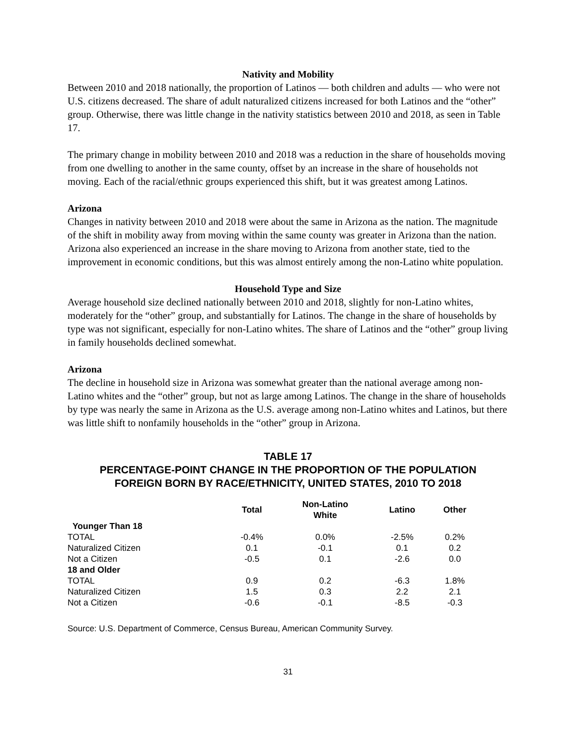Nativity and Mobility
Between 2010 and 2018 nationally, the proportion of Latinos — both children and adults — who were not U.S. citizens decreased. The share of adult naturalized citizens increased for both Latinos and the “other” group. Otherwise, there was little change in the nativity statistics between 2010 and 2018, as seen in Table 17.
The primary change in mobility between 2010 and 2018 was a reduction in the share of households moving from one dwelling to another in the same county, offset by an increase in the share of households not moving. Each of the racial/ethnic groups experienced this shift, but it was greatest among Latinos.
Arizona
Changes in nativity between 2010 and 2018 were about the same in Arizona as the nation. The magnitude of the shift in mobility away from moving within the same county was greater in Arizona than the nation. Arizona also experienced an increase in the share moving to Arizona from another state, tied to the improvement in economic conditions, but this was almost entirely among the non-Latino white population.
Household Type and Size
Average household size declined nationally between 2010 and 2018, slightly for non-Latino whites, moderately for the “other” group, and substantially for Latinos. The change in the share of households by type was not significant, especially for non-Latino whites. The share of Latinos and the “other” group living in family households declined somewhat.
Arizona
The decline in household size in Arizona was somewhat greater than the national average among non-Latino whites and the “other” group, but not as large among Latinos. The change in the share of households by type was nearly the same in Arizona as the U.S. average among non-Latino whites and Latinos, but there was little shift to nonfamily households in the “other” group in Arizona.
TABLE 17
PERCENTAGE-POINT CHANGE IN THE PROPORTION OF THE POPULATION
FOREIGN BORN BY RACE/ETHNICITY, UNITED STATES, 2010 TO 2018
| | Total | Non-Latino White | Latino | Other |
| --- | --- | --- | --- | --- |
| Younger Than 18 | | | | |
| TOTAL | -0.4% | 0.0% | -2.5% | 0.2% |
| Naturalized Citizen | 0.1 | -0.1 | 0.1 | 0.2 |
| Not a Citizen | -0.5 | 0.1 | -2.6 | 0.0 |
| 18 and Older | | | | |
| TOTAL | 0.9 | 0.2 | -6.3 | 1.8% |
| Naturalized Citizen | 1.5 | 0.3 | 2.2 | 2.1 |
| Not a Citizen | -0.6 | -0.1 | -8.5 | -0.3 |
Source: U.S. Department of Commerce, Census Bureau, American Community Survey.
31